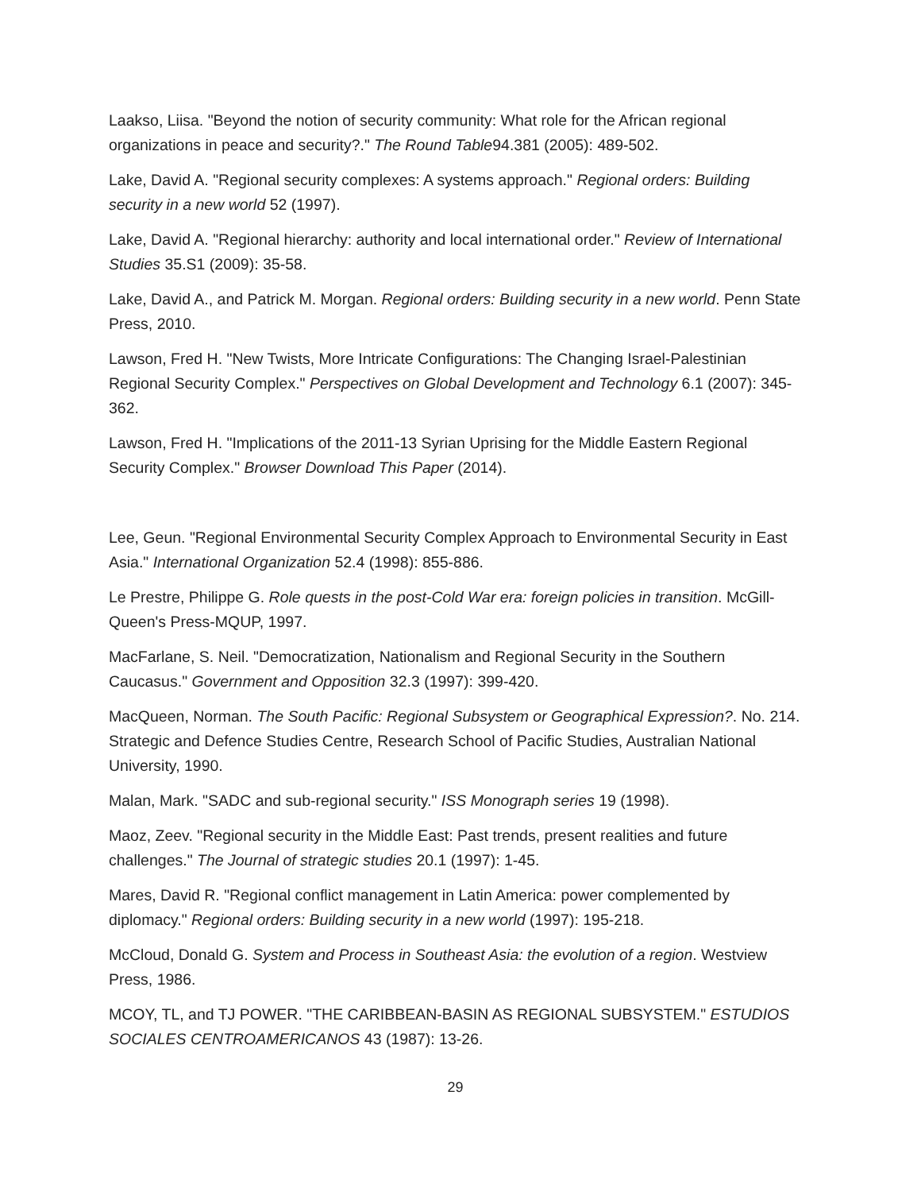Laakso, Liisa. "Beyond the notion of security community: What role for the African regional organizations in peace and security?." The Round Table94.381 (2005): 489-502.
Lake, David A. "Regional security complexes: A systems approach." Regional orders: Building security in a new world 52 (1997).
Lake, David A. "Regional hierarchy: authority and local international order." Review of International Studies 35.S1 (2009): 35-58.
Lake, David A., and Patrick M. Morgan. Regional orders: Building security in a new world. Penn State Press, 2010.
Lawson, Fred H. "New Twists, More Intricate Configurations: The Changing Israel-Palestinian Regional Security Complex." Perspectives on Global Development and Technology 6.1 (2007): 345-362.
Lawson, Fred H. "Implications of the 2011-13 Syrian Uprising for the Middle Eastern Regional Security Complex." Browser Download This Paper (2014).
Lee, Geun. "Regional Environmental Security Complex Approach to Environmental Security in East Asia." International Organization 52.4 (1998): 855-886.
Le Prestre, Philippe G. Role quests in the post-Cold War era: foreign policies in transition. McGill-Queen's Press-MQUP, 1997.
MacFarlane, S. Neil. "Democratization, Nationalism and Regional Security in the Southern Caucasus." Government and Opposition 32.3 (1997): 399-420.
MacQueen, Norman. The South Pacific: Regional Subsystem or Geographical Expression?. No. 214. Strategic and Defence Studies Centre, Research School of Pacific Studies, Australian National University, 1990.
Malan, Mark. "SADC and sub-regional security." ISS Monograph series 19 (1998).
Maoz, Zeev. "Regional security in the Middle East: Past trends, present realities and future challenges." The Journal of strategic studies 20.1 (1997): 1-45.
Mares, David R. "Regional conflict management in Latin America: power complemented by diplomacy." Regional orders: Building security in a new world (1997): 195-218.
McCloud, Donald G. System and Process in Southeast Asia: the evolution of a region. Westview Press, 1986.
MCOY, TL, and TJ POWER. "THE CARIBBEAN-BASIN AS REGIONAL SUBSYSTEM." ESTUDIOS SOCIALES CENTROAMERICANOS 43 (1987): 13-26.
29